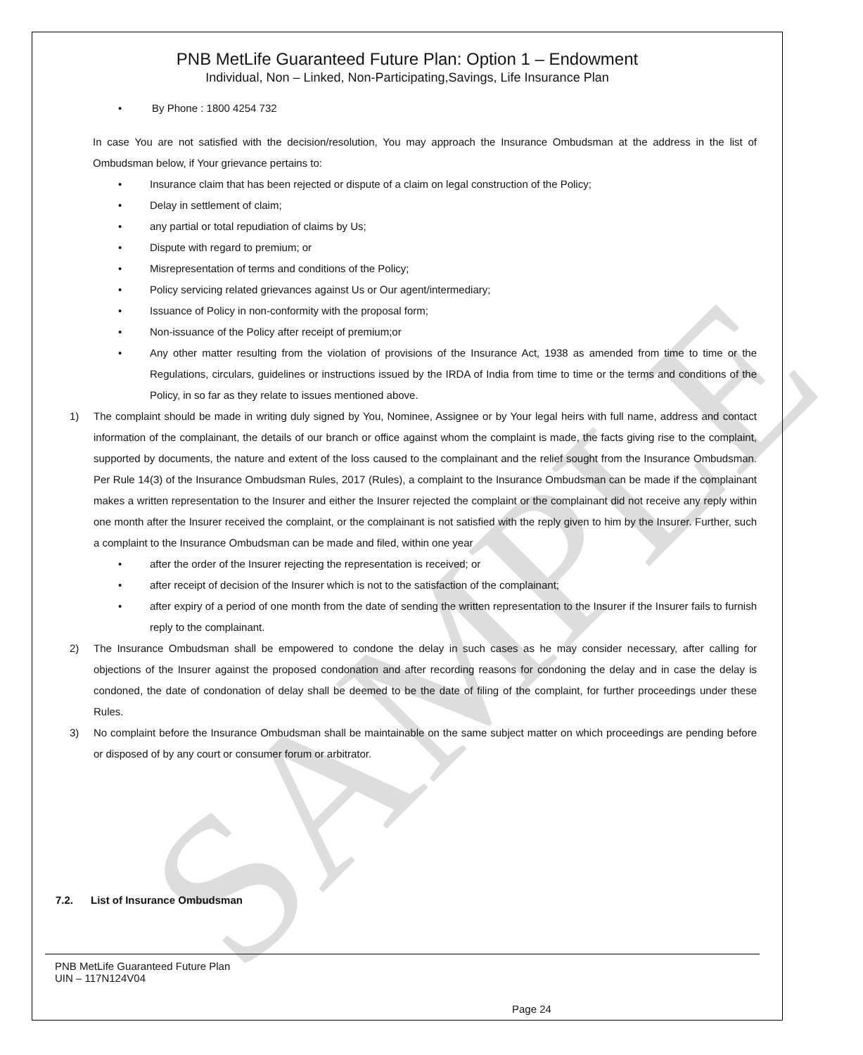SAMPLE
PNB MetLife Guaranteed Future Plan: Option 1 – Endowment
Individual, Non – Linked, Non-Participating,Savings, Life Insurance Plan
• By Phone : 1800 4254 732
In case You are not satisfied with the decision/resolution, You may approach the Insurance Ombudsman at the address in the list of Ombudsman below, if Your grievance pertains to:
• Insurance claim that has been rejected or dispute of a claim on legal construction of the Policy;
• Delay in settlement of claim;
• any partial or total repudiation of claims by Us;
• Dispute with regard to premium; or
• Misrepresentation of terms and conditions of the Policy;
• Policy servicing related grievances against Us or Our agent/intermediary;
• Issuance of Policy in non-conformity with the proposal form;
• Non-issuance of the Policy after receipt of premium;or
• Any other matter resulting from the violation of provisions of the Insurance Act, 1938 as amended from time to time or the Regulations, circulars, guidelines or instructions issued by the IRDA of India from time to time or the terms and conditions of the Policy, in so far as they relate to issues mentioned above.
1) The complaint should be made in writing duly signed by You, Nominee, Assignee or by Your legal heirs with full name, address and contact information of the complainant, the details of our branch or office against whom the complaint is made, the facts giving rise to the complaint, supported by documents, the nature and extent of the loss caused to the complainant and the relief sought from the Insurance Ombudsman. Per Rule 14(3) of the Insurance Ombudsman Rules, 2017 (Rules), a complaint to the Insurance Ombudsman can be made if the complainant makes a written representation to the Insurer and either the Insurer rejected the complaint or the complainant did not receive any reply within one month after the Insurer received the complaint, or the complainant is not satisfied with the reply given to him by the Insurer. Further, such a complaint to the Insurance Ombudsman can be made and filed, within one year
• after the order of the Insurer rejecting the representation is received; or
• after receipt of decision of the Insurer which is not to the satisfaction of the complainant;
• after expiry of a period of one month from the date of sending the written representation to the Insurer if the Insurer fails to furnish reply to the complainant.
2) The Insurance Ombudsman shall be empowered to condone the delay in such cases as he may consider necessary, after calling for objections of the Insurer against the proposed condonation and after recording reasons for condoning the delay and in case the delay is condoned, the date of condonation of delay shall be deemed to be the date of filing of the complaint, for further proceedings under these Rules.
3) No complaint before the Insurance Ombudsman shall be maintainable on the same subject matter on which proceedings are pending before or disposed of by any court or consumer forum or arbitrator.
7.2. List of Insurance Ombudsman
PNB MetLife Guaranteed Future Plan
UIN – 117N124V04
Page 24